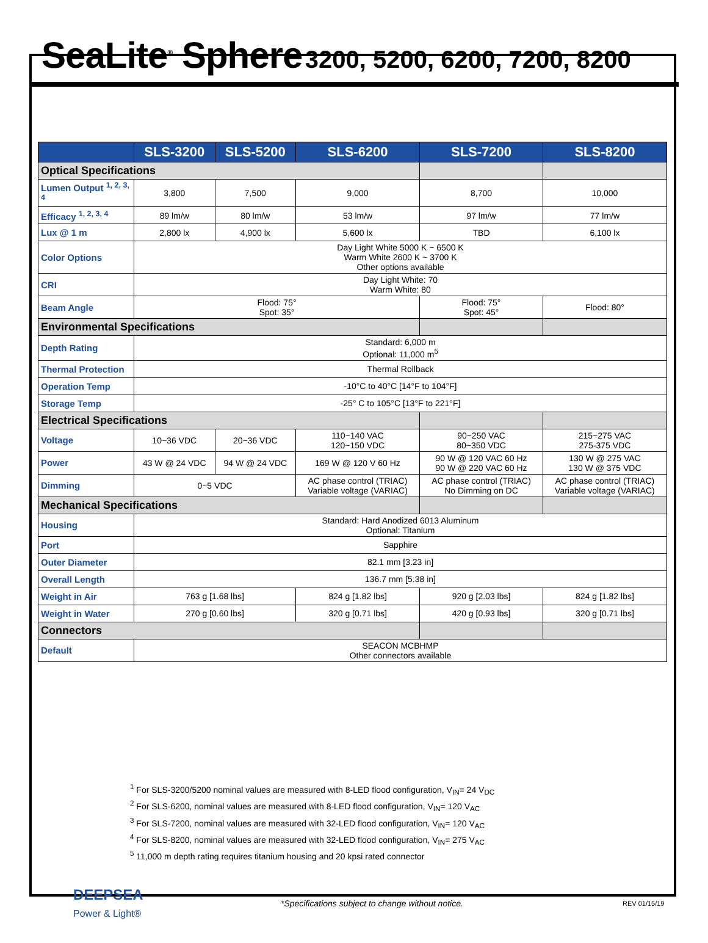SeaLite<sup>®</sup> Sphere 3200, 5200, 6200, 7200, 8200
| | SLS-3200 | SLS-5200 | SLS-6200 | SLS-7200 | SLS-8200 |
| --- | --- | --- | --- | --- | --- |
| Optical Specifications | | | | | |
| Lumen Output <sup>1, 2, 3, 4</sup> | 3,800 | 7,500 | 9,000 | 8,700 | 10,000 |
| Efficacy <sup>1, 2, 3, 4</sup> | 89 lm/w | 80 lm/w | 53 lm/w | 97 lm/w | 77 lm/w |
| Lux @ 1 m | 2,800 lx | 4,900 lx | 5,600 lx | TBD | 6,100 lx |
| Color Options | Day Light White 5000 K ~ 6500 K Warm White 2600 K ~ 3700 K Other options available | | | | |
| CRI | Day Light White: 70 Warm White: 80 | | | | |
| Beam Angle | Flood: 75° Spot: 35° | | | Flood: 75° Spot: 45° | Flood: 80° |
| Environmental Specifications | | | | | |
| Depth Rating | Standard: 6,000 m Optional: 11,000 m<sup>5</sup> | | | | |
| Thermal Protection | Thermal Rollback | | | | |
| Operation Temp | -10°C to 40°C [14°F to 104°F] | | | | |
| Storage Temp | -25° C to 105°C [13°F to 221°F] | | | | |
| Electrical Specifications | | | | | |
| Voltage | 10~36 VDC | 20~36 VDC | 110~140 VAC 120~150 VDC | 90~250 VAC 80~350 VDC | 215~275 VAC 275-375 VDC |
| Power | 43 W @ 24 VDC | 94 W @ 24 VDC | 169 W @ 120 V 60 Hz | 90 W @ 120 VAC 60 Hz 90 W @ 220 VAC 60 Hz | 130 W @ 275 VAC 130 W @ 375 VDC |
| Dimming | 0~5 VDC | | AC phase control (TRIAC) Variable voltage (VARIAC) | AC phase control (TRIAC) No Dimming on DC | AC phase control (TRIAC) Variable voltage (VARIAC) |
| Mechanical Specifications | | | | | |
| Housing | Standard: Hard Anodized 6013 Aluminum Optional: Titanium | | | | |
| Port | Sapphire | | | | |
| Outer Diameter | 82.1 mm [3.23 in] | | | | |
| Overall Length | 136.7 mm [5.38 in] | | | | |
| Weight in Air | 763 g [1.68 lbs] | | 824 g [1.82 lbs] | 920 g [2.03 lbs] | 824 g [1.82 lbs] |
| Weight in Water | 270 g [0.60 lbs] | | 320 g [0.71 lbs] | 420 g [0.93 lbs] | 320 g [0.71 lbs] |
| Connectors | | | | | |
| Default | SEACON MCBHMP Other connectors available | | | | |
<sup>1</sup> For SLS-3200/5200 nominal values are measured with 8-LED flood configuration, V<sub>IN</sub>= 24 V<sub>DC</sub>
<sup>2</sup> For SLS-6200, nominal values are measured with 8-LED flood configuration, V<sub>IN</sub>= 120 V<sub>AC</sub>
<sup>3</sup> For SLS-7200, nominal values are measured with 32-LED flood configuration, V<sub>IN</sub>= 120 V<sub>AC</sub>
<sup>4</sup> For SLS-8200, nominal values are measured with 32-LED flood configuration, V<sub>IN</sub>= 275 V<sub>AC</sub>
<sup>5</sup> 11,000 m depth rating requires titanium housing and 20 kpsi rated connector
DEEPSEA
Power & Light®
*Specifications subject to change without notice.
REV 01/15/19